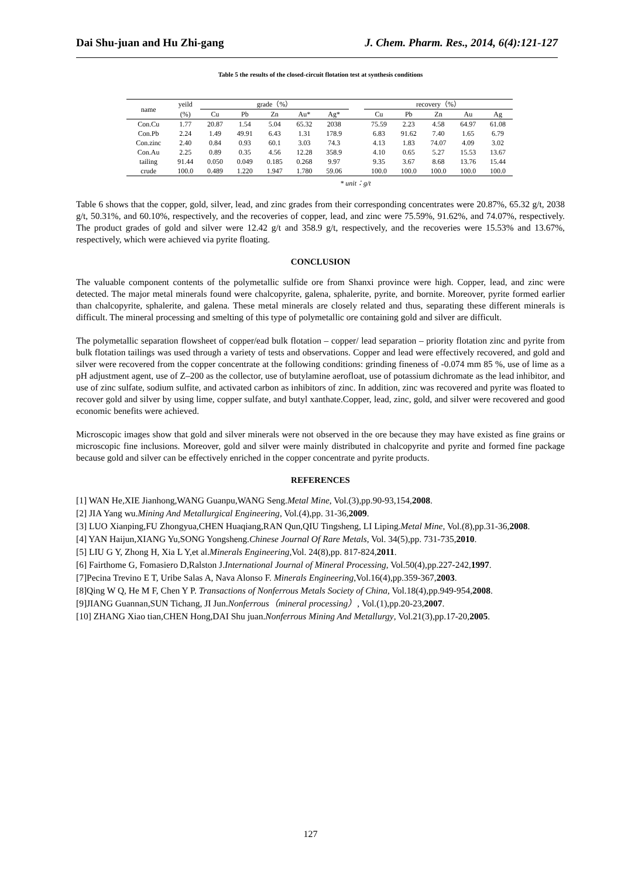Dai Shu-juan and Hu Zhi-gang J. Chem. Pharm. Res., 2014, 6(4):121-127
Table 5 the results of the closed-circuit flotation test at synthesis conditions
| name | yeild | grade（%） | | | | | | recovery（%） | | | | |
| --- | --- | --- | --- | --- | --- | --- | --- | --- | --- | --- | --- | --- |
| | (%) | Cu | Pb | Zn | Au* | Ag* | | Cu | Pb | Zn | Au | Ag |
| Con.Cu | 1.77 | 20.87 | 1.54 | 5.04 | 65.32 | 2038 | | 75.59 | 2.23 | 4.58 | 64.97 | 61.08 |
| Con.Pb | 2.24 | 1.49 | 49.91 | 6.43 | 1.31 | 178.9 | | 6.83 | 91.62 | 7.40 | 1.65 | 6.79 |
| Con.zinc | 2.40 | 0.84 | 0.93 | 60.1 | 3.03 | 74.3 | | 4.13 | 1.83 | 74.07 | 4.09 | 3.02 |
| Con.Au | 2.25 | 0.89 | 0.35 | 4.56 | 12.28 | 358.9 | | 4.10 | 0.65 | 5.27 | 15.53 | 13.67 |
| tailing | 91.44 | 0.050 | 0.049 | 0.185 | 0.268 | 9.97 | | 9.35 | 3.67 | 8.68 | 13.76 | 15.44 |
| crude | 100.0 | 0.489 | 1.220 | 1.947 | 1.780 | 59.06 | | 100.0 | 100.0 | 100.0 | 100.0 | 100.0 |
* unit：g/t
Table 6 shows that the copper, gold, silver, lead, and zinc grades from their corresponding concentrates were 20.87%, 65.32 g/t, 2038 g/t, 50.31%, and 60.10%, respectively, and the recoveries of copper, lead, and zinc were 75.59%, 91.62%, and 74.07%, respectively. The product grades of gold and silver were 12.42 g/t and 358.9 g/t, respectively, and the recoveries were 15.53% and 13.67%, respectively, which were achieved via pyrite floating.
CONCLUSION
The valuable component contents of the polymetallic sulfide ore from Shanxi province were high. Copper, lead, and zinc were detected. The major metal minerals found were chalcopyrite, galena, sphalerite, pyrite, and bornite. Moreover, pyrite formed earlier than chalcopyrite, sphalerite, and galena. These metal minerals are closely related and thus, separating these different minerals is difficult. The mineral processing and smelting of this type of polymetallic ore containing gold and silver are difficult.
The polymetallic separation flowsheet of copper/ead bulk flotation – copper/ lead separation – priority flotation zinc and pyrite from bulk flotation tailings was used through a variety of tests and observations. Copper and lead were effectively recovered, and gold and silver were recovered from the copper concentrate at the following conditions: grinding fineness of -0.074 mm 85 %, use of lime as a pH adjustment agent, use of Z–200 as the collector, use of butylamine aerofloat, use of potassium dichromate as the lead inhibitor, and use of zinc sulfate, sodium sulfite, and activated carbon as inhibitors of zinc. In addition, zinc was recovered and pyrite was floated to recover gold and silver by using lime, copper sulfate, and butyl xanthate.Copper, lead, zinc, gold, and silver were recovered and good economic benefits were achieved.
Microscopic images show that gold and silver minerals were not observed in the ore because they may have existed as fine grains or microscopic fine inclusions. Moreover, gold and silver were mainly distributed in chalcopyrite and pyrite and formed fine package because gold and silver can be effectively enriched in the copper concentrate and pyrite products.
REFERENCES
[1] WAN He,XIE Jianhong,WANG Guanpu,WANG Seng.Metal Mine, Vol.(3),pp.90-93,154,2008.
[2] JIA Yang wu.Mining And Metallurgical Engineering, Vol.(4),pp. 31-36,2009.
[3] LUO Xianping,FU Zhongyua,CHEN Huaqiang,RAN Qun,QIU Tingsheng, LI Liping.Metal Mine, Vol.(8),pp.31-36,2008.
[4] YAN Haijun,XIANG Yu,SONG Yongsheng.Chinese Journal Of Rare Metals, Vol. 34(5),pp. 731-735,2010.
[5] LIU G Y, Zhong H, Xia L Y,et al.Minerals Engineering,Vol. 24(8),pp. 817-824,2011.
[6] Fairthome G, Fomasiero D,Ralston J.International Journal of Mineral Processing, Vol.50(4),pp.227-242,1997.
[7]Pecina Trevino E T, Uribe Salas A, Nava Alonso F. Minerals Engineering,Vol.16(4),pp.359-367,2003.
[8]Qing W Q, He M F, Chen Y P. Transactions of Nonferrous Metals Society of China, Vol.18(4),pp.949-954,2008.
[9]JIANG Guannan,SUN Tichang, JI Jun.Nonferrous（mineral processing）, Vol.(1),pp.20-23,2007.
[10] ZHANG Xiao tian,CHEN Hong,DAI Shu juan.Nonferrous Mining And Metallurgy, Vol.21(3),pp.17-20,2005.
127